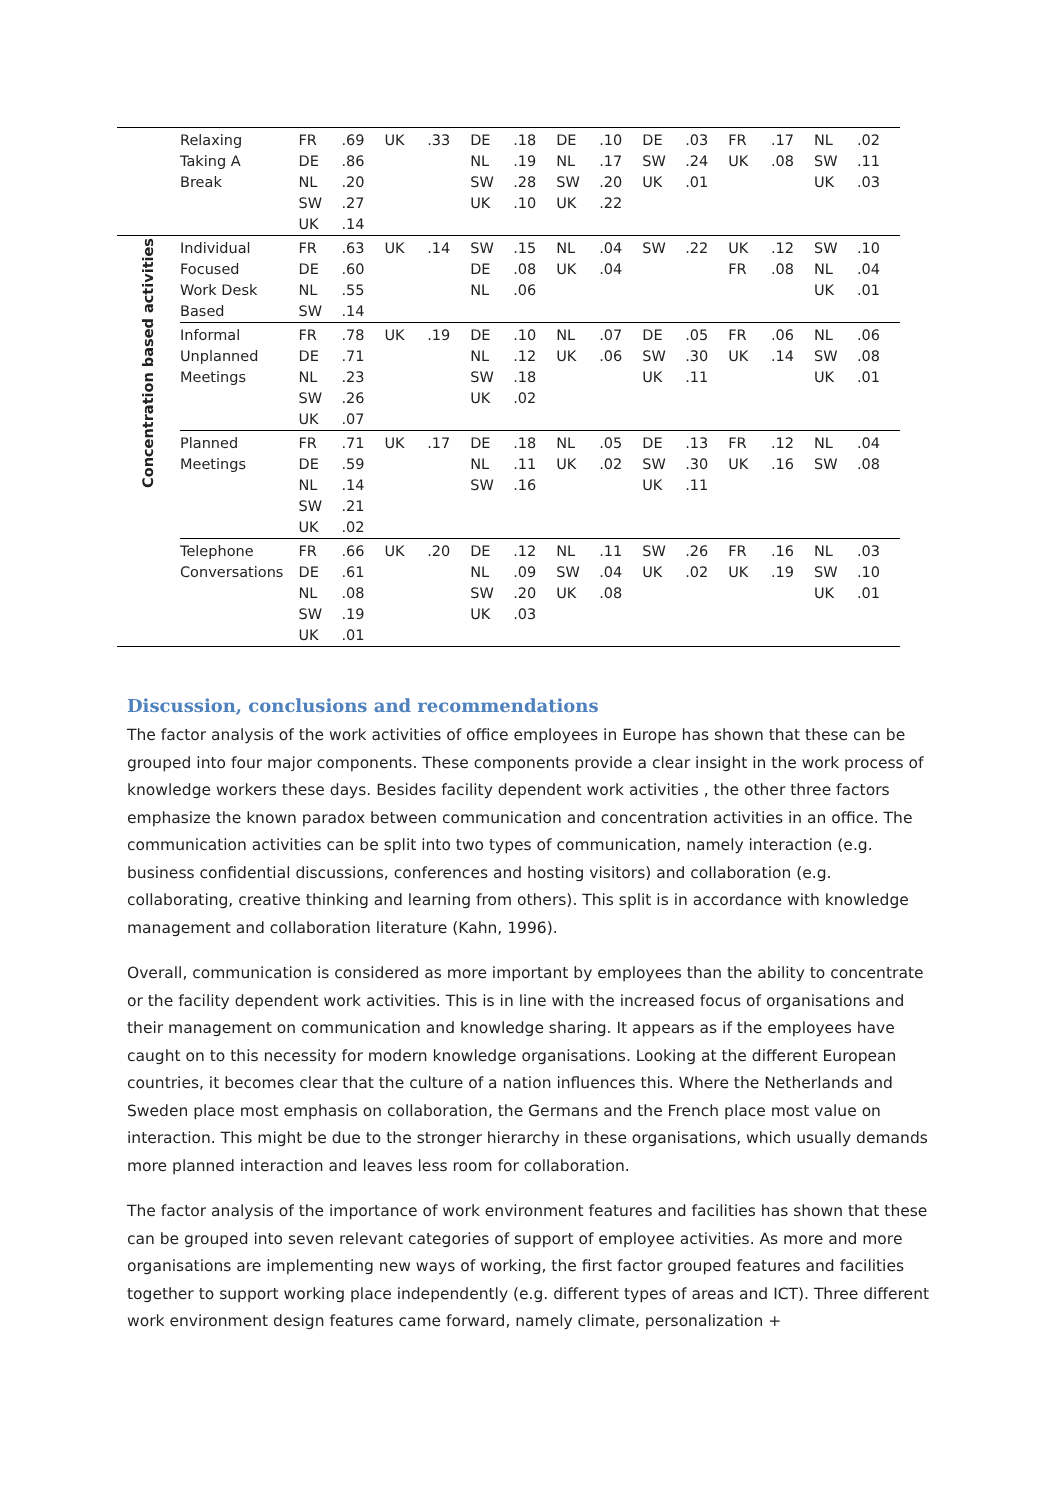| | Relaxing Taking A Break | FR DE NL SW UK | .69 .86 .20 .27 .14 | UK | .33 | DE NL SW UK | .18 .19 .28 .10 | DE NL SW UK | .10 .17 .20 .22 | DE SW UK | .03 .24 .01 | FR UK | .17 .08 | NL SW UK | .02 .11 .03 |
| Concentration based activities | Individual Focused Work Desk Based | FR DE NL SW | .63 .60 .55 .14 | UK | .14 | SW DE NL | .15 .08 .06 | NL UK | .04 .04 | SW | .22 | UK FR | .12 .08 | SW NL UK | .10 .04 .01 |
| | Informal Unplanned Meetings | FR DE NL SW UK | .78 .71 .23 .26 .07 | UK | .19 | DE NL SW UK | .10 .12 .18 .02 | NL UK | .07 .06 | DE SW UK | .05 .30 .11 | FR UK | .06 .14 | NL SW UK | .06 .08 .01 |
| | Planned Meetings | FR DE NL SW UK | .71 .59 .14 .21 .02 | UK | .17 | DE NL SW | .18 .11 .16 | NL UK | .05 .02 | DE SW UK | .13 .30 .11 | FR UK | .12 .16 | NL SW | .04 .08 |
| | Telephone Conversations | FR DE NL SW UK | .66 .61 .08 .19 .01 | UK | .20 | DE NL SW UK | .12 .09 .20 .03 | NL SW UK | .11 .04 .08 | SW UK | .26 .02 | FR UK | .16 .19 | NL SW UK | .03 .10 .01 |
Discussion, conclusions and recommendations
The factor analysis of the work activities of office employees in Europe has shown that these can be grouped into four major components. These components provide a clear insight in the work process of knowledge workers these days. Besides facility dependent work activities , the other three factors emphasize the known paradox between communication and concentration activities in an office. The communication activities can be split into two types of communication, namely interaction (e.g. business confidential discussions, conferences and hosting visitors) and collaboration (e.g. collaborating, creative thinking and learning from others). This split is in accordance with knowledge management and collaboration literature (Kahn, 1996).
Overall, communication is considered as more important by employees than the ability to concentrate or the facility dependent work activities. This is in line with the increased focus of organisations and their management on communication and knowledge sharing. It appears as if the employees have caught on to this necessity for modern knowledge organisations. Looking at the different European countries, it becomes clear that the culture of a nation influences this. Where the Netherlands and Sweden place most emphasis on collaboration, the Germans and the French place most value on interaction. This might be due to the stronger hierarchy in these organisations, which usually demands more planned interaction and leaves less room for collaboration.
The factor analysis of the importance of work environment features and facilities has shown that these can be grouped into seven relevant categories of support of employee activities. As more and more organisations are implementing new ways of working, the first factor grouped features and facilities together to support working place independently (e.g. different types of areas and ICT). Three different work environment design features came forward, namely climate, personalization +